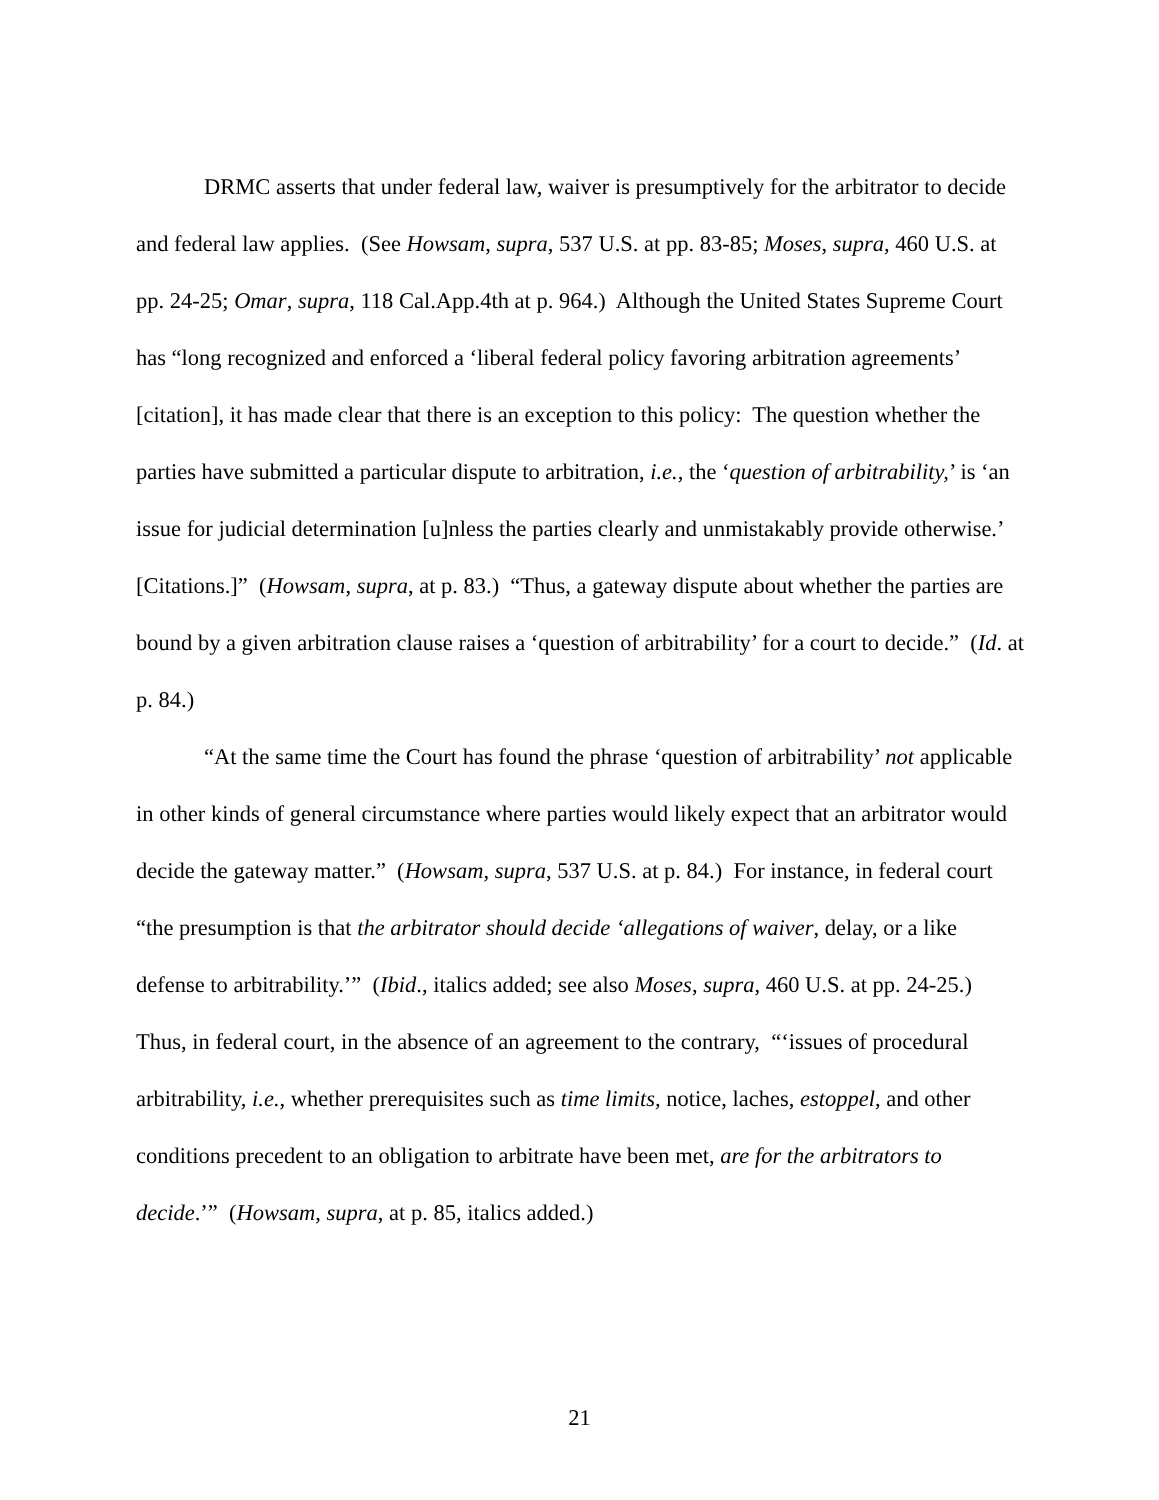DRMC asserts that under federal law, waiver is presumptively for the arbitrator to decide and federal law applies. (See Howsam, supra, 537 U.S. at pp. 83-85; Moses, supra, 460 U.S. at pp. 24-25; Omar, supra, 118 Cal.App.4th at p. 964.) Although the United States Supreme Court has “long recognized and enforced a ‘liberal federal policy favoring arbitration agreements’ [citation], it has made clear that there is an exception to this policy: The question whether the parties have submitted a particular dispute to arbitration, i.e., the ‘question of arbitrability,’ is ‘an issue for judicial determination [u]nless the parties clearly and unmistakably provide otherwise.’ [Citations.]” (Howsam, supra, at p. 83.) “Thus, a gateway dispute about whether the parties are bound by a given arbitration clause raises a ‘question of arbitrability’ for a court to decide.” (Id. at p. 84.)
“At the same time the Court has found the phrase ‘question of arbitrability’ not applicable in other kinds of general circumstance where parties would likely expect that an arbitrator would decide the gateway matter.” (Howsam, supra, 537 U.S. at p. 84.) For instance, in federal court “the presumption is that the arbitrator should decide ‘allegations of waiver, delay, or a like defense to arbitrability.’” (Ibid., italics added; see also Moses, supra, 460 U.S. at pp. 24-25.) Thus, in federal court, in the absence of an agreement to the contrary, “‘issues of procedural arbitrability, i.e., whether prerequisites such as time limits, notice, laches, estoppel, and other conditions precedent to an obligation to arbitrate have been met, are for the arbitrators to decide.’” (Howsam, supra, at p. 85, italics added.)
21